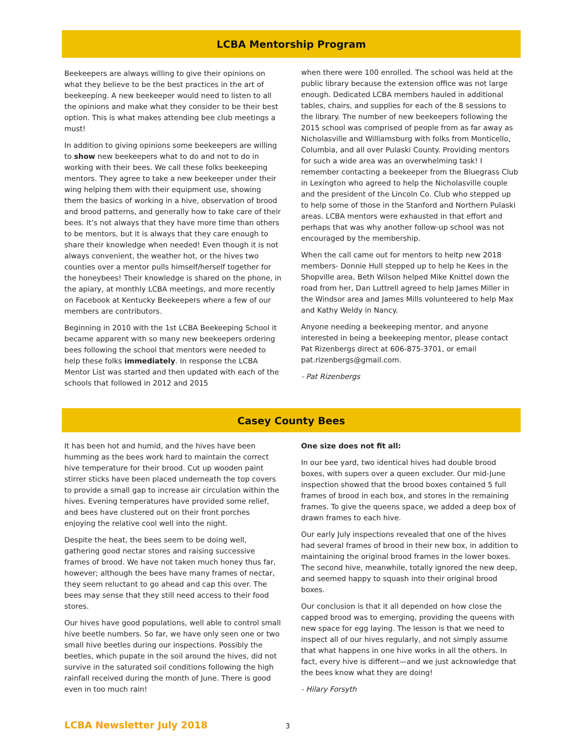LCBA Mentorship Program
Beekeepers are always willing to give their opinions on what they believe to be the best practices in the art of beekeeping. A new beekeeper would need to listen to all the opinions and make what they consider to be their best option. This is what makes attending bee club meetings a must!
In addition to giving opinions some beekeepers are willing to show new beekeepers what to do and not to do in working with their bees. We call these folks beekeeping mentors. They agree to take a new beekeeper under their wing helping them with their equipment use, showing them the basics of working in a hive, observation of brood and brood patterns, and generally how to take care of their bees. It’s not always that they have more time than others to be mentors, but it is always that they care enough to share their knowledge when needed! Even though it is not always convenient, the weather hot, or the hives two counties over a mentor pulls himself/herself together for the honeybees! Their knowledge is shared on the phone, in the apiary, at monthly LCBA meetings, and more recently on Facebook at Kentucky Beekeepers where a few of our members are contributors.
Beginning in 2010 with the 1st LCBA Beekeeping School it became apparent with so many new beekeepers ordering bees following the school that mentors were needed to help these folks immediately. In response the LCBA Mentor List was started and then updated with each of the schools that followed in 2012 and 2015
when there were 100 enrolled. The school was held at the public library because the extension office was not large enough. Dedicated LCBA members hauled in additional tables, chairs, and supplies for each of the 8 sessions to the library. The number of new beekeepers following the 2015 school was comprised of people from as far away as Nicholasville and Williamsburg with folks from Monticello, Columbia, and all over Pulaski County. Providing mentors for such a wide area was an overwhelming task! I remember contacting a beekeeper from the Bluegrass Club in Lexington who agreed to help the Nicholasville couple and the president of the Lincoln Co. Club who stepped up to help some of those in the Stanford and Northern Pulaski areas. LCBA mentors were exhausted in that effort and perhaps that was why another follow-up school was not encouraged by the membership.
When the call came out for mentors to heltp new 2018 members- Donnie Hull stepped up to help he Kees in the Shopville area, Beth Wilson helped Mike Knittel down the road from her, Dan Luttrell agreed to help James Miller in the Windsor area and James Mills volunteered to help Max and Kathy Weldy in Nancy.
Anyone needing a beekeeping mentor, and anyone interested in being a beekeeping mentor, please contact Pat Rizenbergs direct at 606-875-3701, or email pat.rizenbergs@gmail.com.
- Pat Rizenbergs
Casey County Bees
It has been hot and humid, and the hives have been humming as the bees work hard to maintain the correct hive temperature for their brood. Cut up wooden paint stirrer sticks have been placed underneath the top covers to provide a small gap to increase air circulation within the hives. Evening temperatures have provided some relief, and bees have clustered out on their front porches enjoying the relative cool well into the night.
Despite the heat, the bees seem to be doing well, gathering good nectar stores and raising successive frames of brood. We have not taken much honey thus far, however; although the bees have many frames of nectar, they seem reluctant to go ahead and cap this over. The bees may sense that they still need access to their food stores.
Our hives have good populations, well able to control small hive beetle numbers. So far, we have only seen one or two small hive beetles during our inspections. Possibly the beetles, which pupate in the soil around the hives, did not survive in the saturated soil conditions following the high rainfall received during the month of June. There is good even in too much rain!
One size does not fit all:
In our bee yard, two identical hives had double brood boxes, with supers over a queen excluder. Our mid-June inspection showed that the brood boxes contained 5 full frames of brood in each box, and stores in the remaining frames. To give the queens space, we added a deep box of drawn frames to each hive.
Our early July inspections revealed that one of the hives had several frames of brood in their new box, in addition to maintaining the original brood frames in the lower boxes. The second hive, meanwhile, totally ignored the new deep, and seemed happy to squash into their original brood boxes.
Our conclusion is that it all depended on how close the capped brood was to emerging, providing the queens with new space for egg laying. The lesson is that we need to inspect all of our hives regularly, and not simply assume that what happens in one hive works in all the others. In fact, every hive is different—and we just acknowledge that the bees know what they are doing!
- Hilary Forsyth
LCBA Newsletter July 2018
3